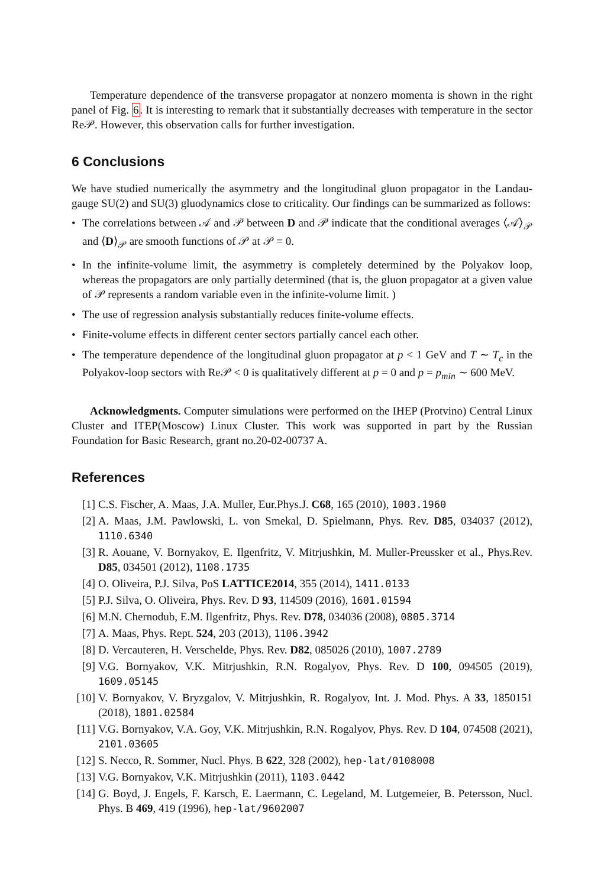Temperature dependence of the transverse propagator at nonzero momenta is shown in the right panel of Fig. 6. It is interesting to remark that it substantially decreases with temperature in the sector Re𝒫. However, this observation calls for further investigation.
6 Conclusions
We have studied numerically the asymmetry and the longitudinal gluon propagator in the Landau-gauge SU(2) and SU(3) gluodynamics close to criticality. Our findings can be summarized as follows:
• The correlations between 𝒜 and 𝒫 between D and 𝒫 indicate that the conditional averages ⟨𝒜⟩<sub>𝒫</sub> and ⟨D⟩<sub>𝒫</sub> are smooth functions of 𝒫 at 𝒫 = 0.
• In the infinite-volume limit, the asymmetry is completely determined by the Polyakov loop, whereas the propagators are only partially determined (that is, the gluon propagator at a given value of 𝒫 represents a random variable even in the infinite-volume limit. )
• The use of regression analysis substantially reduces finite-volume effects.
• Finite-volume effects in different center sectors partially cancel each other.
• The temperature dependence of the longitudinal gluon propagator at p < 1 GeV and T ∼ T<sub>c</sub> in the Polyakov-loop sectors with Re𝒫 < 0 is qualitatively different at p = 0 and p = p<sub>min</sub> ∼ 600 MeV.
Acknowledgments. Computer simulations were performed on the IHEP (Protvino) Central Linux Cluster and ITEP(Moscow) Linux Cluster. This work was supported in part by the Russian Foundation for Basic Research, grant no.20-02-00737 A.
References
[1] C.S. Fischer, A. Maas, J.A. Muller, Eur.Phys.J. C68, 165 (2010), 1003.1960
[2] A. Maas, J.M. Pawlowski, L. von Smekal, D. Spielmann, Phys. Rev. D85, 034037 (2012), 1110.6340
[3] R. Aouane, V. Bornyakov, E. Ilgenfritz, V. Mitrjushkin, M. Muller-Preussker et al., Phys.Rev. D85, 034501 (2012), 1108.1735
[4] O. Oliveira, P.J. Silva, PoS LATTICE2014, 355 (2014), 1411.0133
[5] P.J. Silva, O. Oliveira, Phys. Rev. D 93, 114509 (2016), 1601.01594
[6] M.N. Chernodub, E.M. Ilgenfritz, Phys. Rev. D78, 034036 (2008), 0805.3714
[7] A. Maas, Phys. Rept. 524, 203 (2013), 1106.3942
[8] D. Vercauteren, H. Verschelde, Phys. Rev. D82, 085026 (2010), 1007.2789
[9] V.G. Bornyakov, V.K. Mitrjushkin, R.N. Rogalyov, Phys. Rev. D 100, 094505 (2019), 1609.05145
[10] V. Bornyakov, V. Bryzgalov, V. Mitrjushkin, R. Rogalyov, Int. J. Mod. Phys. A 33, 1850151 (2018), 1801.02584
[11] V.G. Bornyakov, V.A. Goy, V.K. Mitrjushkin, R.N. Rogalyov, Phys. Rev. D 104, 074508 (2021), 2101.03605
[12] S. Necco, R. Sommer, Nucl. Phys. B 622, 328 (2002), hep-lat/0108008
[13] V.G. Bornyakov, V.K. Mitrjushkin (2011), 1103.0442
[14] G. Boyd, J. Engels, F. Karsch, E. Laermann, C. Legeland, M. Lutgemeier, B. Petersson, Nucl. Phys. B 469, 419 (1996), hep-lat/9602007